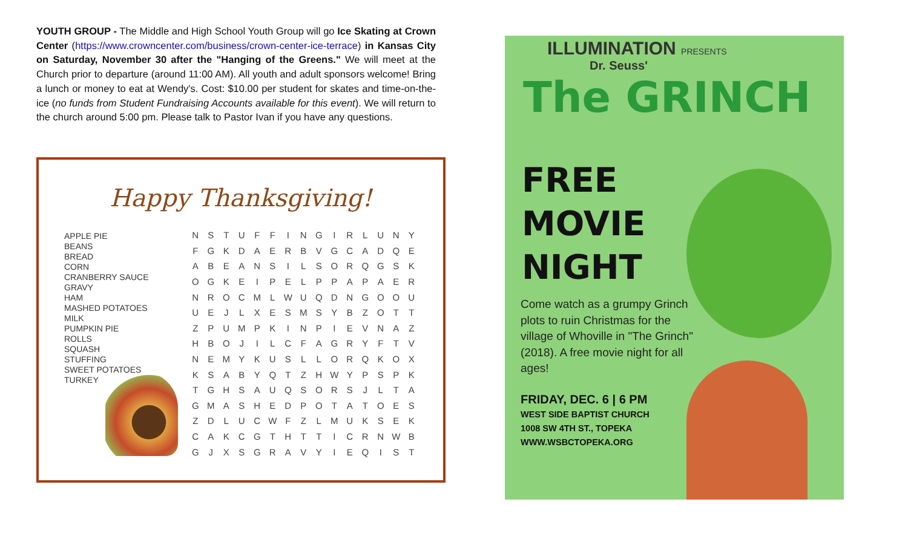YOUTH GROUP - The Middle and High School Youth Group will go Ice Skating at Crown Center (https://www.crowncenter.com/business/crown-center-ice-terrace) in Kansas City on Saturday, November 30 after the "Hanging of the Greens." We will meet at the Church prior to departure (around 11:00 AM). All youth and adult sponsors welcome! Bring a lunch or money to eat at Wendy's. Cost: $10.00 per student for skates and time-on-the-ice (no funds from Student Fundraising Accounts available for this event). We will return to the church around 5:00 pm. Please talk to Pastor Ivan if you have any questions.
Happy Thanksgiving!
APPLE PIE
BEANS
BREAD
CORN
CRANBERRY SAUCE
GRAVY
HAM
MASHED POTATOES
MILK
PUMPKIN PIE
ROLLS
SQUASH
STUFFING
SWEET POTATOES
TURKEY
| N | S | T | U | F | F | I | N | G | I | R | L | U | N | Y |
| F | G | K | D | A | E | R | B | V | G | C | A | D | Q | E |
| A | B | E | A | N | S | I | L | S | O | R | Q | G | S | K |
| O | G | K | E | I | P | E | L | P | P | A | P | A | E | R |
| N | R | O | C | M | L | W | U | Q | D | N | G | O | O | U |
| U | E | J | L | X | E | S | M | S | Y | B | Z | O | T | T |
| Z | P | U | M | P | K | I | N | P | I | E | V | N | A | Z |
| H | B | O | J | I | L | C | F | A | G | R | Y | F | T | V |
| N | E | M | Y | K | U | S | L | L | O | R | Q | K | O | X |
| K | S | A | B | Y | Q | T | Z | H | W | Y | P | S | P | K |
| T | G | H | S | A | U | Q | S | O | R | S | J | L | T | A |
| G | M | A | S | H | E | D | P | O | T | A | T | O | E | S |
| Z | D | L | U | C | W | F | Z | L | M | U | K | S | E | K |
| C | A | K | C | G | T | H | T | T | I | C | R | N | W | B |
| G | J | X | S | G | R | A | V | Y | I | E | Q | I | S | T |
ILLUMINATION PRESENTS
Dr. Seuss'
The GRINCH
FREE
MOVIE
NIGHT
Come watch as a grumpy Grinch plots to ruin Christmas for the village of Whoville in "The Grinch" (2018). A free movie night for all ages!
FRIDAY, DEC. 6 | 6 PM
WEST SIDE BAPTIST CHURCH
1008 SW 4TH ST., TOPEKA
WWW.WSBCTOPEKA.ORG